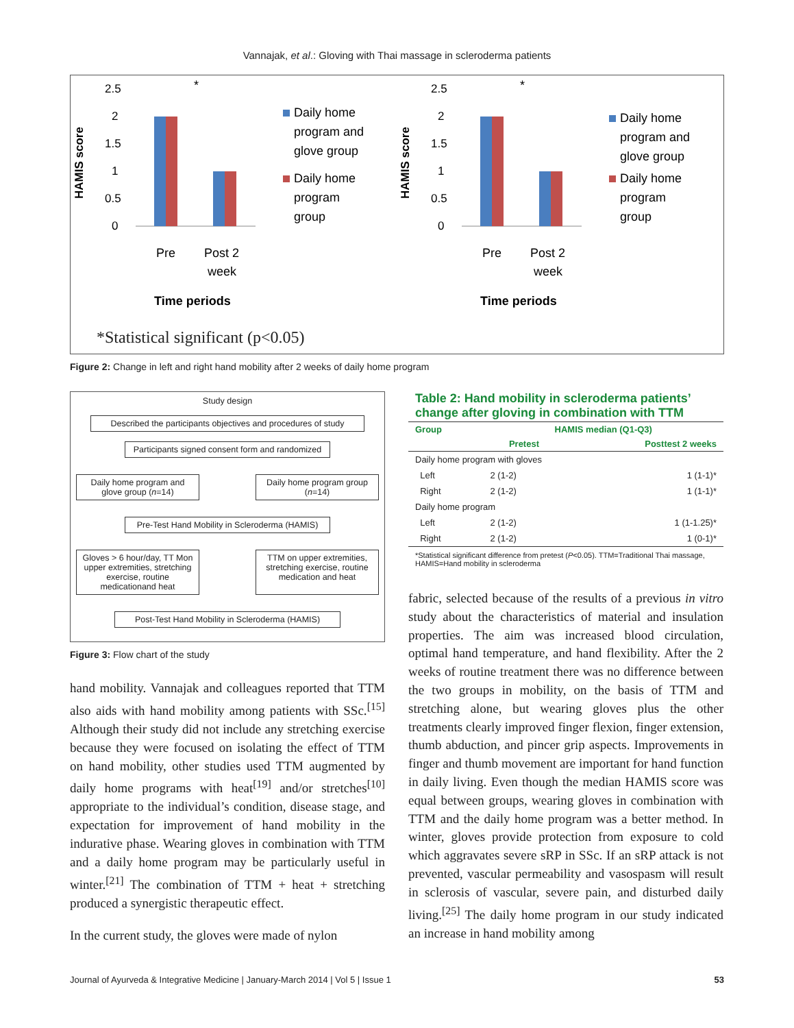Vannajak, et al.: Gloving with Thai massage in scleroderma patients
HAMIS score
2.5
2
1.5
1
0.5
0
*
Pre
Post 2
week
Time periods
Daily home
program and
glove group
Daily home
program
group
HAMIS score
2.5
2
1.5
1
0.5
0
*
Pre
Post 2
week
Time periods
Daily home
program and
glove group
Daily home
program
group
*Statistical significant (p<0.05)
Figure 2: Change in left and right hand mobility after 2 weeks of daily home program
Study design
Described the participants objectives and procedures of study
Participants signed consent form and randomized
Daily home program and glove group (n=14)
Daily home program group (n=14)
Pre-Test Hand Mobility in Scleroderma (HAMIS)
Gloves > 6 hour/day, TT Mon upper extremities, stretching exercise, routine medicationand heat
TTM on upper extremities, stretching exercise, routine medication and heat
Post-Test Hand Mobility in Scleroderma (HAMIS)
Figure 3: Flow chart of the study
hand mobility. Vannajak and colleagues reported that TTM also aids with hand mobility among patients with SSc.<sup>[15]</sup> Although their study did not include any stretching exercise because they were focused on isolating the effect of TTM on hand mobility, other studies used TTM augmented by daily home programs with heat<sup>[19]</sup> and/or stretches<sup>[10]</sup> appropriate to the individual’s condition, disease stage, and expectation for improvement of hand mobility in the indurative phase. Wearing gloves in combination with TTM and a daily home program may be particularly useful in winter.<sup>[21]</sup> The combination of TTM + heat + stretching produced a synergistic therapeutic effect.
In the current study, the gloves were made of nylon
Table 2: Hand mobility in scleroderma patients’ change after gloving in combination with TTM
| Group | HAMIS median (Q1-Q3) | |
| --- | --- | --- |
| | Pretest | Posttest 2 weeks |
| Daily home program with gloves | | |
| Left | 2 (1-2) | 1 (1-1)* |
| Right | 2 (1-2) | 1 (1-1)* |
| Daily home program | | |
| Left | 2 (1-2) | 1 (1-1.25)* |
| Right | 2 (1-2) | 1 (0-1)* |
*Statistical significant difference from pretest (P<0.05). TTM=Traditional Thai massage, HAMIS=Hand mobility in scleroderma
fabric, selected because of the results of a previous in vitro study about the characteristics of material and insulation properties. The aim was increased blood circulation, optimal hand temperature, and hand flexibility. After the 2 weeks of routine treatment there was no difference between the two groups in mobility, on the basis of TTM and stretching alone, but wearing gloves plus the other treatments clearly improved finger flexion, finger extension, thumb abduction, and pincer grip aspects. Improvements in finger and thumb movement are important for hand function in daily living. Even though the median HAMIS score was equal between groups, wearing gloves in combination with TTM and the daily home program was a better method. In winter, gloves provide protection from exposure to cold which aggravates severe sRP in SSc. If an sRP attack is not prevented, vascular permeability and vasospasm will result in sclerosis of vascular, severe pain, and disturbed daily living.<sup>[25]</sup> The daily home program in our study indicated an increase in hand mobility among
Journal of Ayurveda & Integrative Medicine | January-March 2014 | Vol 5 | Issue 1 53